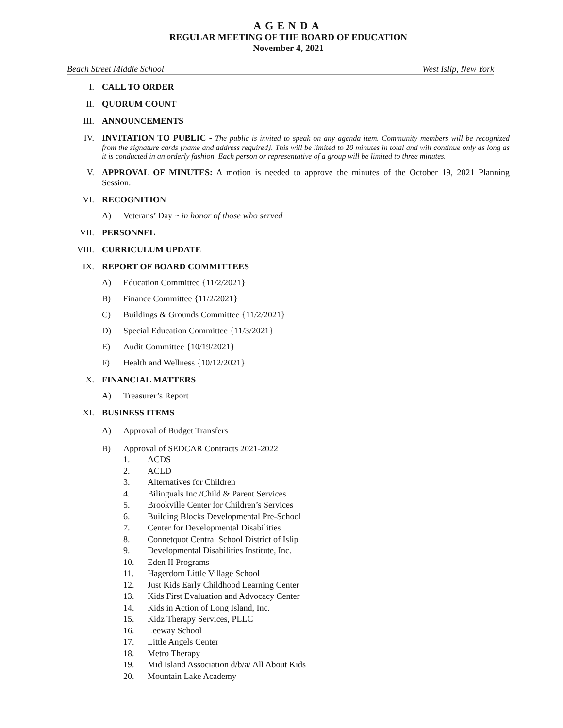AGENDA
REGULAR MEETING OF THE BOARD OF EDUCATION
November 4, 2021
Beach Street Middle School West Islip, New York
I. CALL TO ORDER
II. QUORUM COUNT
III. ANNOUNCEMENTS
IV. INVITATION TO PUBLIC - The public is invited to speak on any agenda item. Community members will be recognized from the signature cards {name and address required}. This will be limited to 20 minutes in total and will continue only as long as it is conducted in an orderly fashion. Each person or representative of a group will be limited to three minutes.
V. APPROVAL OF MINUTES: A motion is needed to approve the minutes of the October 19, 2021 Planning Session.
VI. RECOGNITION
A) Veterans’ Day ~ in honor of those who served
VII. PERSONNEL
VIII. CURRICULUM UPDATE
IX. REPORT OF BOARD COMMITTEES
A) Education Committee {11/2/2021}
B) Finance Committee {11/2/2021}
C) Buildings & Grounds Committee {11/2/2021}
D) Special Education Committee {11/3/2021}
E) Audit Committee {10/19/2021}
F) Health and Wellness {10/12/2021}
X. FINANCIAL MATTERS
A) Treasurer’s Report
XI. BUSINESS ITEMS
A) Approval of Budget Transfers
B) Approval of SEDCAR Contracts 2021-2022
1. ACDS
2. ACLD
3. Alternatives for Children
4. Bilinguals Inc./Child & Parent Services
5. Brookville Center for Children’s Services
6. Building Blocks Developmental Pre-School
7. Center for Developmental Disabilities
8. Connetquot Central School District of Islip
9. Developmental Disabilities Institute, Inc.
10. Eden II Programs
11. Hagerdorn Little Village School
12. Just Kids Early Childhood Learning Center
13. Kids First Evaluation and Advocacy Center
14. Kids in Action of Long Island, Inc.
15. Kidz Therapy Services, PLLC
16. Leeway School
17. Little Angels Center
18. Metro Therapy
19. Mid Island Association d/b/a/ All About Kids
20. Mountain Lake Academy